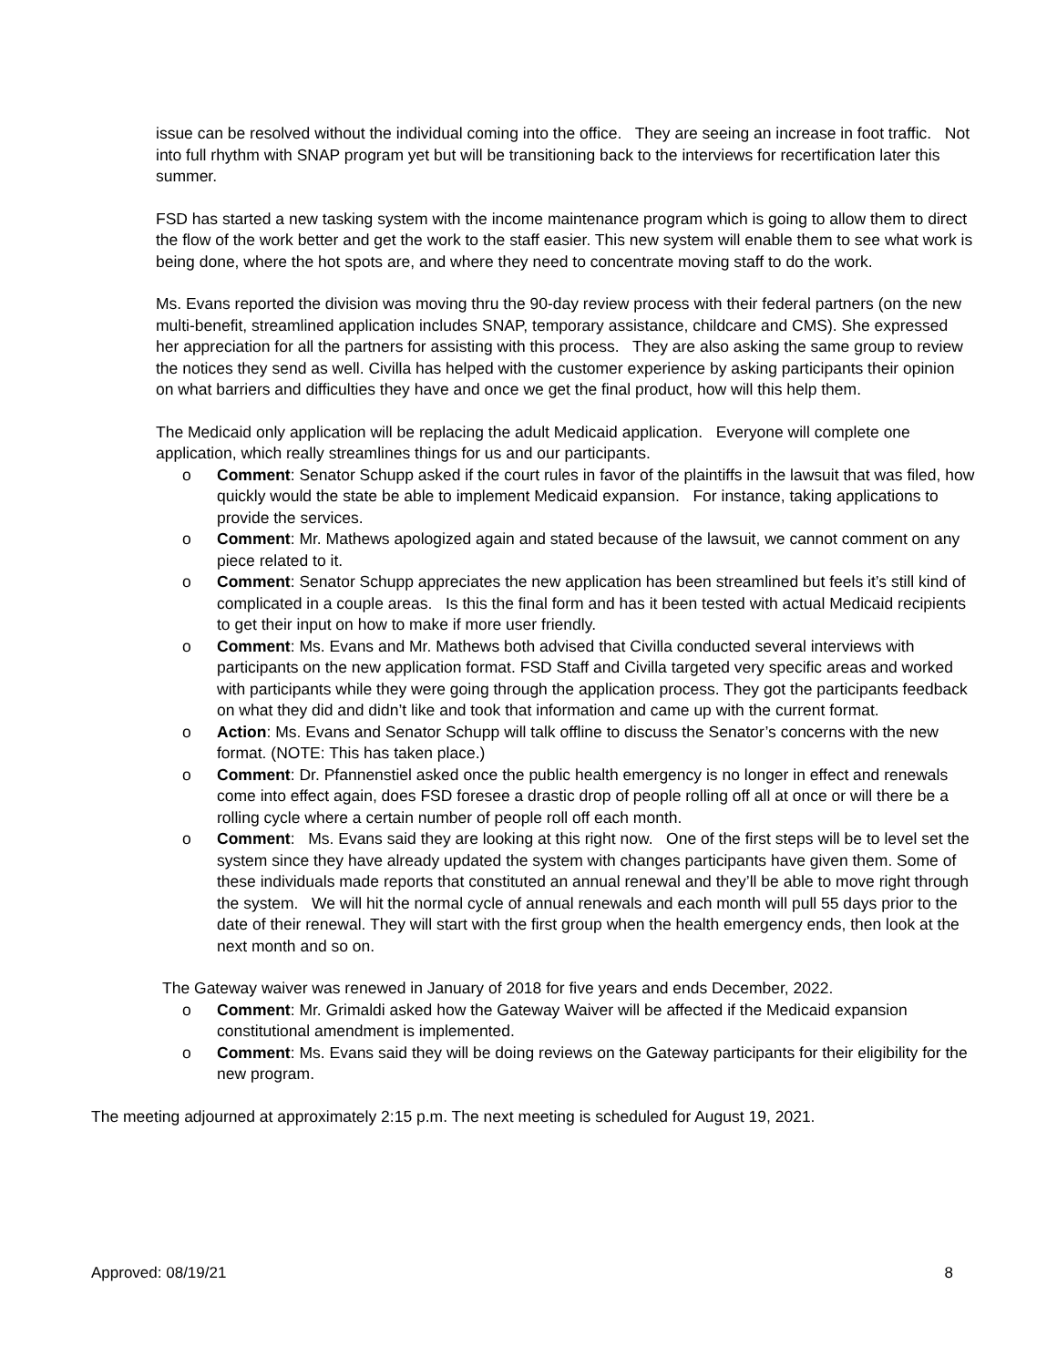issue can be resolved without the individual coming into the office. They are seeing an increase in foot traffic. Not into full rhythm with SNAP program yet but will be transitioning back to the interviews for recertification later this summer.
FSD has started a new tasking system with the income maintenance program which is going to allow them to direct the flow of the work better and get the work to the staff easier. This new system will enable them to see what work is being done, where the hot spots are, and where they need to concentrate moving staff to do the work.
Ms. Evans reported the division was moving thru the 90-day review process with their federal partners (on the new multi-benefit, streamlined application includes SNAP, temporary assistance, childcare and CMS). She expressed her appreciation for all the partners for assisting with this process. They are also asking the same group to review the notices they send as well. Civilla has helped with the customer experience by asking participants their opinion on what barriers and difficulties they have and once we get the final product, how will this help them.
The Medicaid only application will be replacing the adult Medicaid application. Everyone will complete one application, which really streamlines things for us and our participants.
o Comment: Senator Schupp asked if the court rules in favor of the plaintiffs in the lawsuit that was filed, how quickly would the state be able to implement Medicaid expansion. For instance, taking applications to provide the services.
o Comment: Mr. Mathews apologized again and stated because of the lawsuit, we cannot comment on any piece related to it.
o Comment: Senator Schupp appreciates the new application has been streamlined but feels it’s still kind of complicated in a couple areas. Is this the final form and has it been tested with actual Medicaid recipients to get their input on how to make if more user friendly.
o Comment: Ms. Evans and Mr. Mathews both advised that Civilla conducted several interviews with participants on the new application format. FSD Staff and Civilla targeted very specific areas and worked with participants while they were going through the application process. They got the participants feedback on what they did and didn’t like and took that information and came up with the current format.
o Action: Ms. Evans and Senator Schupp will talk offline to discuss the Senator’s concerns with the new format. (NOTE: This has taken place.)
o Comment: Dr. Pfannenstiel asked once the public health emergency is no longer in effect and renewals come into effect again, does FSD foresee a drastic drop of people rolling off all at once or will there be a rolling cycle where a certain number of people roll off each month.
o Comment: Ms. Evans said they are looking at this right now. One of the first steps will be to level set the system since they have already updated the system with changes participants have given them. Some of these individuals made reports that constituted an annual renewal and they’ll be able to move right through the system. We will hit the normal cycle of annual renewals and each month will pull 55 days prior to the date of their renewal. They will start with the first group when the health emergency ends, then look at the next month and so on.
The Gateway waiver was renewed in January of 2018 for five years and ends December, 2022.
o Comment: Mr. Grimaldi asked how the Gateway Waiver will be affected if the Medicaid expansion constitutional amendment is implemented.
o Comment: Ms. Evans said they will be doing reviews on the Gateway participants for their eligibility for the new program.
The meeting adjourned at approximately 2:15 p.m. The next meeting is scheduled for August 19, 2021.
Approved: 08/19/21 8